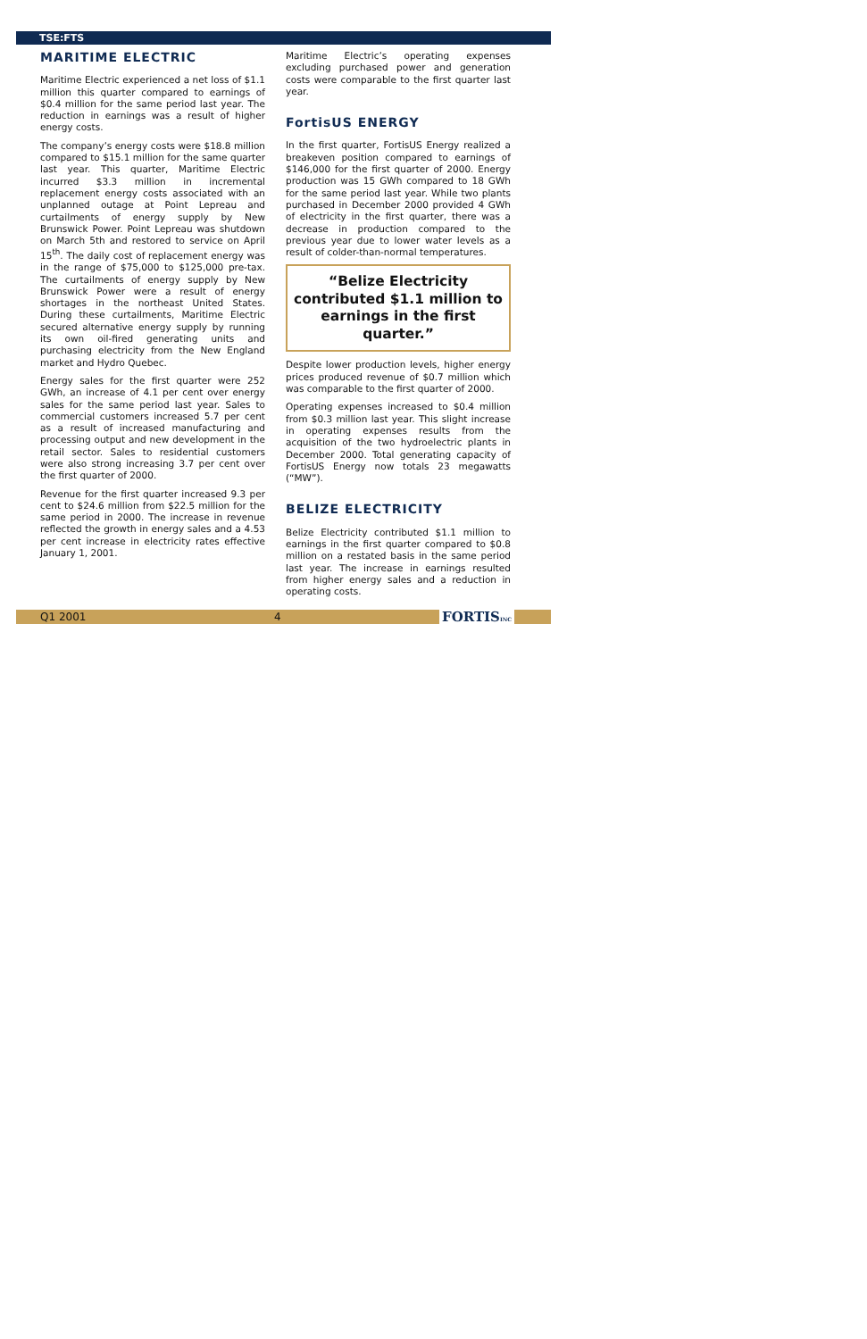TSE:FTS
MARITIME ELECTRIC
Maritime Electric experienced a net loss of $1.1 million this quarter compared to earnings of $0.4 million for the same period last year. The reduction in earnings was a result of higher energy costs.
The company’s energy costs were $18.8 million compared to $15.1 million for the same quarter last year. This quarter, Maritime Electric incurred $3.3 million in incremental replacement energy costs associated with an unplanned outage at Point Lepreau and curtailments of energy supply by New Brunswick Power. Point Lepreau was shutdown on March 5th and restored to service on April 15<sup>th</sup>. The daily cost of replacement energy was in the range of $75,000 to $125,000 pre-tax. The curtailments of energy supply by New Brunswick Power were a result of energy shortages in the northeast United States. During these curtailments, Maritime Electric secured alternative energy supply by running its own oil-fired generating units and purchasing electricity from the New England market and Hydro Quebec.
Energy sales for the first quarter were 252 GWh, an increase of 4.1 per cent over energy sales for the same period last year. Sales to commercial customers increased 5.7 per cent as a result of increased manufacturing and processing output and new development in the retail sector. Sales to residential customers were also strong increasing 3.7 per cent over the first quarter of 2000.
Revenue for the first quarter increased 9.3 per cent to $24.6 million from $22.5 million for the same period in 2000. The increase in revenue reflected the growth in energy sales and a 4.53 per cent increase in electricity rates effective January 1, 2001.
Maritime Electric’s operating expenses excluding purchased power and generation costs were comparable to the first quarter last year.
FortisUS ENERGY
In the first quarter, FortisUS Energy realized a breakeven position compared to earnings of $146,000 for the first quarter of 2000. Energy production was 15 GWh compared to 18 GWh for the same period last year. While two plants purchased in December 2000 provided 4 GWh of electricity in the first quarter, there was a decrease in production compared to the previous year due to lower water levels as a result of colder-than-normal temperatures.
“Belize Electricity contributed $1.1 million to earnings in the first quarter.”
Despite lower production levels, higher energy prices produced revenue of $0.7 million which was comparable to the first quarter of 2000.
Operating expenses increased to $0.4 million from $0.3 million last year. This slight increase in operating expenses results from the acquisition of the two hydroelectric plants in December 2000. Total generating capacity of FortisUS Energy now totals 23 megawatts (“MW”).
BELIZE ELECTRICITY
Belize Electricity contributed $1.1 million to earnings in the first quarter compared to $0.8 million on a restated basis in the same period last year. The increase in earnings resulted from higher energy sales and a reduction in operating costs.
Q1 2001 4 FORTISINC